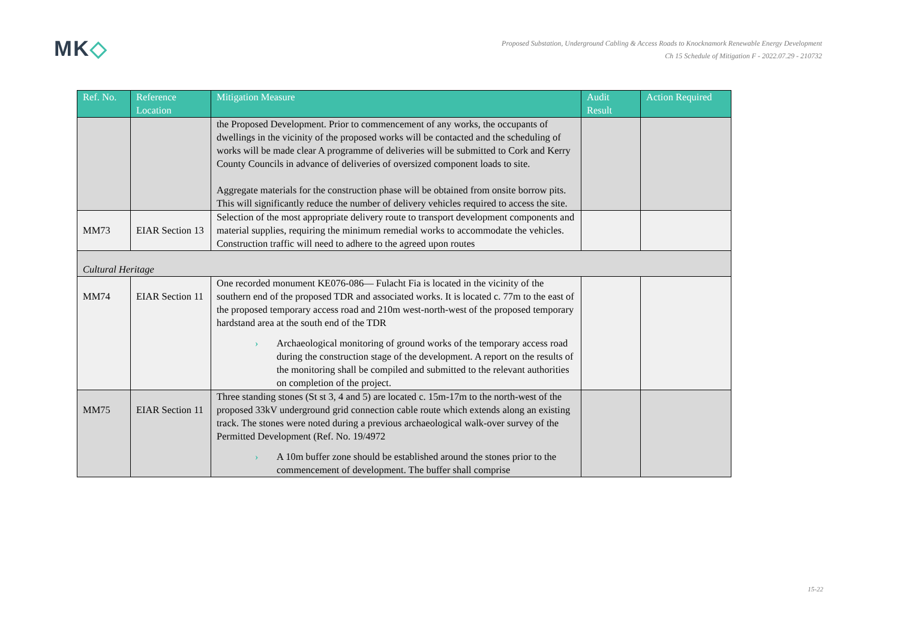MK◇
Proposed Substation, Underground Cabling & Access Roads to Knocknamork Renewable Energy Development
Ch 15 Schedule of Mitigation F - 2022.07.29 - 210732
| Ref. No. | Reference Location | Mitigation Measure | Audit Result | Action Required |
| --- | --- | --- | --- | --- |
| | | the Proposed Development. Prior to commencement of any works, the occupants of dwellings in the vicinity of the proposed works will be contacted and the scheduling of works will be made clear A programme of deliveries will be submitted to Cork and Kerry County Councils in advance of deliveries of oversized component loads to site. Aggregate materials for the construction phase will be obtained from onsite borrow pits. This will significantly reduce the number of delivery vehicles required to access the site. | | |
| MM73 | EIAR Section 13 | Selection of the most appropriate delivery route to transport development components and material supplies, requiring the minimum remedial works to accommodate the vehicles. Construction traffic will need to adhere to the agreed upon routes | | |
| Cultural Heritage | | | | |
| MM74 | EIAR Section 11 | One recorded monument KE076-086— Fulacht Fia is located in the vicinity of the southern end of the proposed TDR and associated works. It is located c. 77m to the east of the proposed temporary access road and 210m west-north-west of the proposed temporary hardstand area at the south end of the TDR › Archaeological monitoring of ground works of the temporary access road during the construction stage of the development. A report on the results of the monitoring shall be compiled and submitted to the relevant authorities on completion of the project. | | |
| MM75 | EIAR Section 11 | Three standing stones (St st 3, 4 and 5) are located c. 15m-17m to the north-west of the proposed 33kV underground grid connection cable route which extends along an existing track. The stones were noted during a previous archaeological walk-over survey of the Permitted Development (Ref. No. 19/4972 › A 10m buffer zone should be established around the stones prior to the commencement of development. The buffer shall comprise | | |
15-22